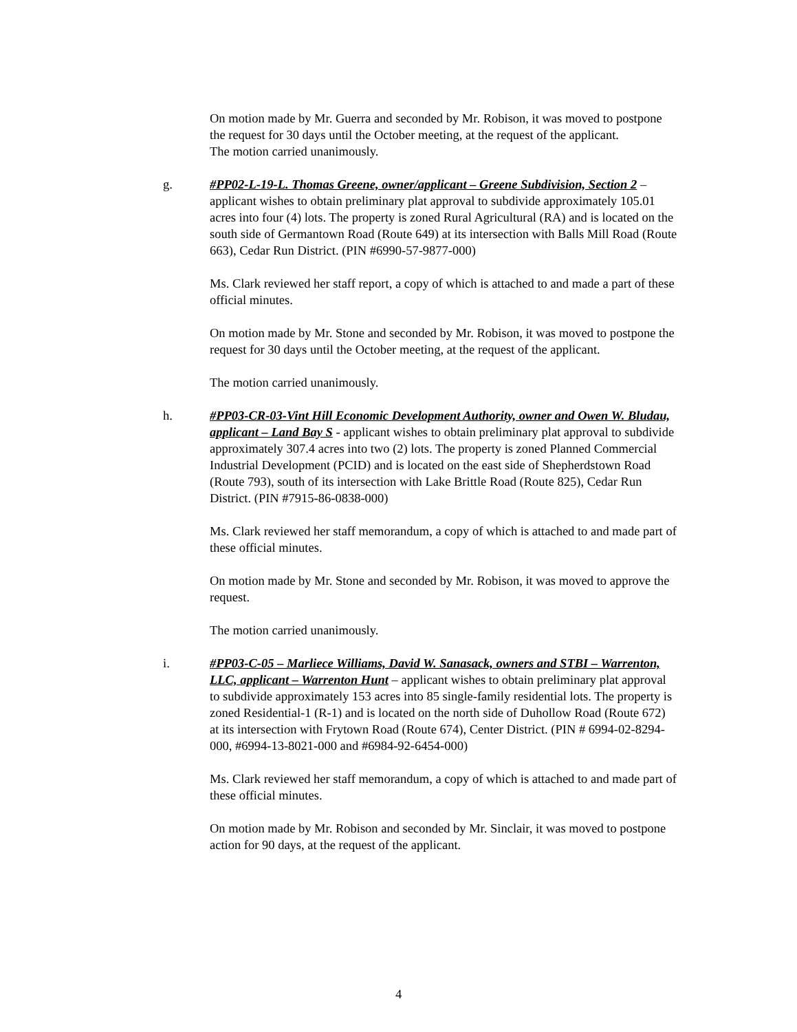On motion made by Mr. Guerra and seconded by Mr. Robison, it was moved to postpone the request for 30 days until the October meeting, at the request of the applicant.
The motion carried unanimously.
g. #PP02-L-19-L. Thomas Greene, owner/applicant – Greene Subdivision, Section 2 – applicant wishes to obtain preliminary plat approval to subdivide approximately 105.01 acres into four (4) lots. The property is zoned Rural Agricultural (RA) and is located on the south side of Germantown Road (Route 649) at its intersection with Balls Mill Road (Route 663), Cedar Run District. (PIN #6990-57-9877-000)
Ms. Clark reviewed her staff report, a copy of which is attached to and made a part of these official minutes.
On motion made by Mr. Stone and seconded by Mr. Robison, it was moved to postpone the request for 30 days until the October meeting, at the request of the applicant.
The motion carried unanimously.
h. #PP03-CR-03-Vint Hill Economic Development Authority, owner and Owen W. Bludau, applicant – Land Bay S - applicant wishes to obtain preliminary plat approval to subdivide approximately 307.4 acres into two (2) lots. The property is zoned Planned Commercial Industrial Development (PCID) and is located on the east side of Shepherdstown Road (Route 793), south of its intersection with Lake Brittle Road (Route 825), Cedar Run District. (PIN #7915-86-0838-000)
Ms. Clark reviewed her staff memorandum, a copy of which is attached to and made part of these official minutes.
On motion made by Mr. Stone and seconded by Mr. Robison, it was moved to approve the request.
The motion carried unanimously.
i. #PP03-C-05 – Marliece Williams, David W. Sanasack, owners and STBI – Warrenton, LLC, applicant – Warrenton Hunt – applicant wishes to obtain preliminary plat approval to subdivide approximately 153 acres into 85 single-family residential lots. The property is zoned Residential-1 (R-1) and is located on the north side of Duhollow Road (Route 672) at its intersection with Frytown Road (Route 674), Center District. (PIN # 6994-02-8294-000, #6994-13-8021-000 and #6984-92-6454-000)
Ms. Clark reviewed her staff memorandum, a copy of which is attached to and made part of these official minutes.
On motion made by Mr. Robison and seconded by Mr. Sinclair, it was moved to postpone action for 90 days, at the request of the applicant.
4